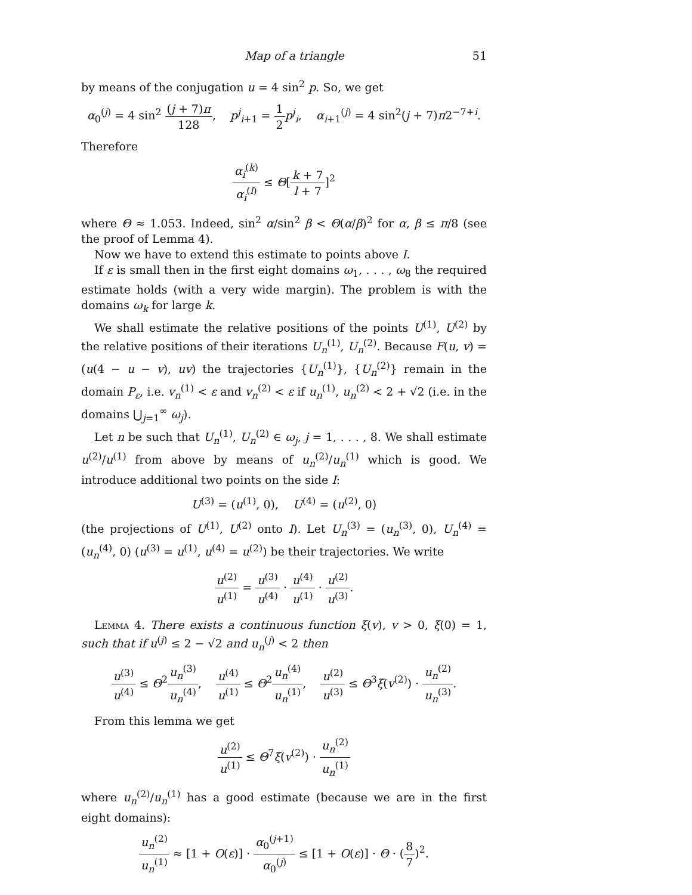Map of a triangle 51
by means of the conjugation u = 4 sin<sup>2</sup> p. So, we get
α<sub>0</sub><sup>(j)</sup> = 4 sin<sup>2</sup> (j + 7)π 128, p<sup>j</sup><sub>i+1</sub> = 1 2 p<sup>j</sup><sub>i</sub>, α<sub>i+1</sub><sup>(j)</sup> = 4 sin<sup>2</sup>(j + 7)π2<sup>−7+i</sup>.
Therefore
α<sub>i</sub><sup>(k)</sup> α<sub>i</sub><sup>(l)</sup> ≤ Θ[k + 7 l + 7]<sup>2</sup>
where Θ ≈ 1.053. Indeed, sin<sup>2</sup> α/sin<sup>2</sup> β < Θ(α/β)<sup>2</sup> for α, β ≤ π/8 (see the proof of Lemma 4).
Now we have to extend this estimate to points above I.
If ε is small then in the first eight domains ω<sub>1</sub>, . . . , ω<sub>8</sub> the required estimate holds (with a very wide margin). The problem is with the domains ω<sub>k</sub> for large k.
We shall estimate the relative positions of the points U<sup>(1)</sup>, U<sup>(2)</sup> by the relative positions of their iterations U<sub>n</sub><sup>(1)</sup>, U<sub>n</sub><sup>(2)</sup>. Because F(u, v) = (u(4 − u − v), uv) the trajectories {U<sub>n</sub><sup>(1)</sup>}, {U<sub>n</sub><sup>(2)</sup>} remain in the domain P<sub>ε</sub>, i.e. v<sub>n</sub><sup>(1)</sup> < ε and v<sub>n</sub><sup>(2)</sup> < ε if u<sub>n</sub><sup>(1)</sup>, u<sub>n</sub><sup>(2)</sup> < 2 + √2 (i.e. in the domains ⋃<sub>j=1</sub><sup>∞</sup> ω<sub>j</sub>).
Let n be such that U<sub>n</sub><sup>(1)</sup>, U<sub>n</sub><sup>(2)</sup> ∈ ω<sub>j</sub>, j = 1, . . . , 8. We shall estimate u<sup>(2)</sup>/u<sup>(1)</sup> from above by means of u<sub>n</sub><sup>(2)</sup>/u<sub>n</sub><sup>(1)</sup> which is good. We introduce additional two points on the side I:
U<sup>(3)</sup> = (u<sup>(1)</sup>, 0), U<sup>(4)</sup> = (u<sup>(2)</sup>, 0)
(the projections of U<sup>(1)</sup>, U<sup>(2)</sup> onto I). Let U<sub>n</sub><sup>(3)</sup> = (u<sub>n</sub><sup>(3)</sup>, 0), U<sub>n</sub><sup>(4)</sup> = (u<sub>n</sub><sup>(4)</sup>, 0) (u<sup>(3)</sup> = u<sup>(1)</sup>, u<sup>(4)</sup> = u<sup>(2)</sup>) be their trajectories. We write
u<sup>(2)</sup> u<sup>(1)</sup> = u<sup>(3)</sup> u<sup>(4)</sup> · u<sup>(4)</sup> u<sup>(1)</sup> · u<sup>(2)</sup> u<sup>(3)</sup>.
Lemma 4. There exists a continuous function ξ(v), v > 0, ξ(0) = 1, such that if u<sup>(j)</sup> ≤ 2 − √2 and u<sub>n</sub><sup>(j)</sup> < 2 then
u<sup>(3)</sup> u<sup>(4)</sup> ≤ Θ<sup>2</sup>u<sub>n</sub><sup>(3)</sup> u<sub>n</sub><sup>(4)</sup>, u<sup>(4)</sup> u<sup>(1)</sup> ≤ Θ<sup>2</sup>u<sub>n</sub><sup>(4)</sup> u<sub>n</sub><sup>(1)</sup>, u<sup>(2)</sup> u<sup>(3)</sup> ≤ Θ<sup>3</sup>ξ(v<sup>(2)</sup>) · u<sub>n</sub><sup>(2)</sup> u<sub>n</sub><sup>(3)</sup>.
From this lemma we get
u<sup>(2)</sup> u<sup>(1)</sup> ≤ Θ<sup>7</sup>ξ(v<sup>(2)</sup>) · u<sub>n</sub><sup>(2)</sup> u<sub>n</sub><sup>(1)</sup>
where u<sub>n</sub><sup>(2)</sup>/u<sub>n</sub><sup>(1)</sup> has a good estimate (because we are in the first eight domains):
u<sub>n</sub><sup>(2)</sup> u<sub>n</sub><sup>(1)</sup> ≈ [1 + O(ε)] · α<sub>0</sub><sup>(j+1)</sup> α<sub>0</sub><sup>(j)</sup> ≤ [1 + O(ε)] · Θ · (8 7)<sup>2</sup>.